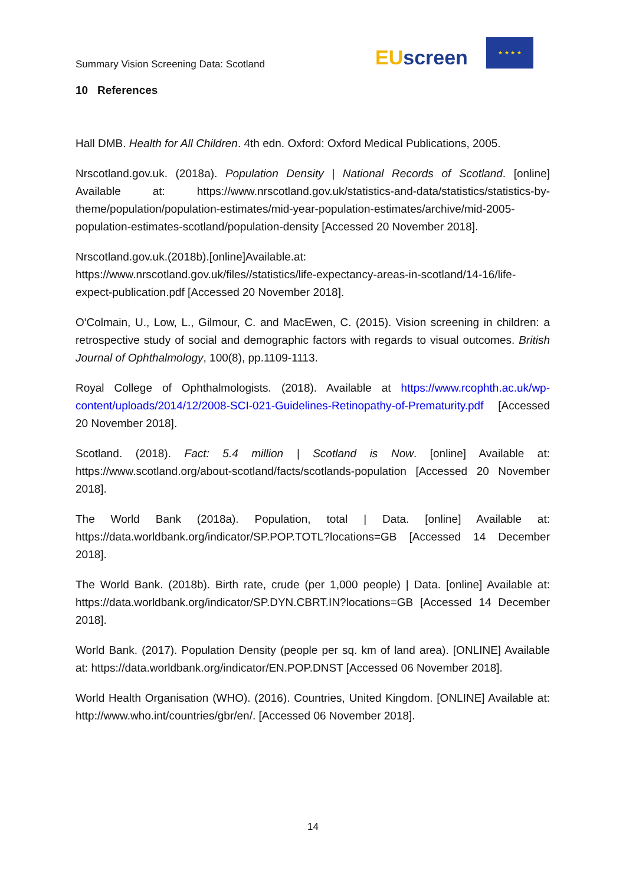Summary Vision Screening Data: Scotland
EUscreen
★ ★ ★ ★
10 References
Hall DMB. Health for All Children. 4th edn. Oxford: Oxford Medical Publications, 2005.
Nrscotland.gov.uk. (2018a). Population Density | National Records of Scotland. [online] Available at: https://www.nrscotland.gov.uk/statistics-and-data/statistics/statistics-by-theme/population/population-estimates/mid-year-population-estimates/archive/mid-2005-population-estimates-scotland/population-density [Accessed 20 November 2018].
Nrscotland.gov.uk.(2018b).[online]Available.at:
https://www.nrscotland.gov.uk/files//statistics/life-expectancy-areas-in-scotland/14-16/life-expect-publication.pdf [Accessed 20 November 2018].
O'Colmain, U., Low, L., Gilmour, C. and MacEwen, C. (2015). Vision screening in children: a retrospective study of social and demographic factors with regards to visual outcomes. British Journal of Ophthalmology, 100(8), pp.1109-1113.
Royal College of Ophthalmologists. (2018). Available at https://www.rcophth.ac.uk/wp-content/uploads/2014/12/2008-SCI-021-Guidelines-Retinopathy-of-Prematurity.pdf [Accessed 20 November 2018].
Scotland. (2018). Fact: 5.4 million | Scotland is Now. [online] Available at: https://www.scotland.org/about-scotland/facts/scotlands-population [Accessed 20 November 2018].
The World Bank (2018a). Population, total | Data. [online] Available at: https://data.worldbank.org/indicator/SP.POP.TOTL?locations=GB [Accessed 14 December 2018].
The World Bank. (2018b). Birth rate, crude (per 1,000 people) | Data. [online] Available at: https://data.worldbank.org/indicator/SP.DYN.CBRT.IN?locations=GB [Accessed 14 December 2018].
World Bank. (2017). Population Density (people per sq. km of land area). [ONLINE] Available at: https://data.worldbank.org/indicator/EN.POP.DNST [Accessed 06 November 2018].
World Health Organisation (WHO). (2016). Countries, United Kingdom. [ONLINE] Available at: http://www.who.int/countries/gbr/en/. [Accessed 06 November 2018].
14